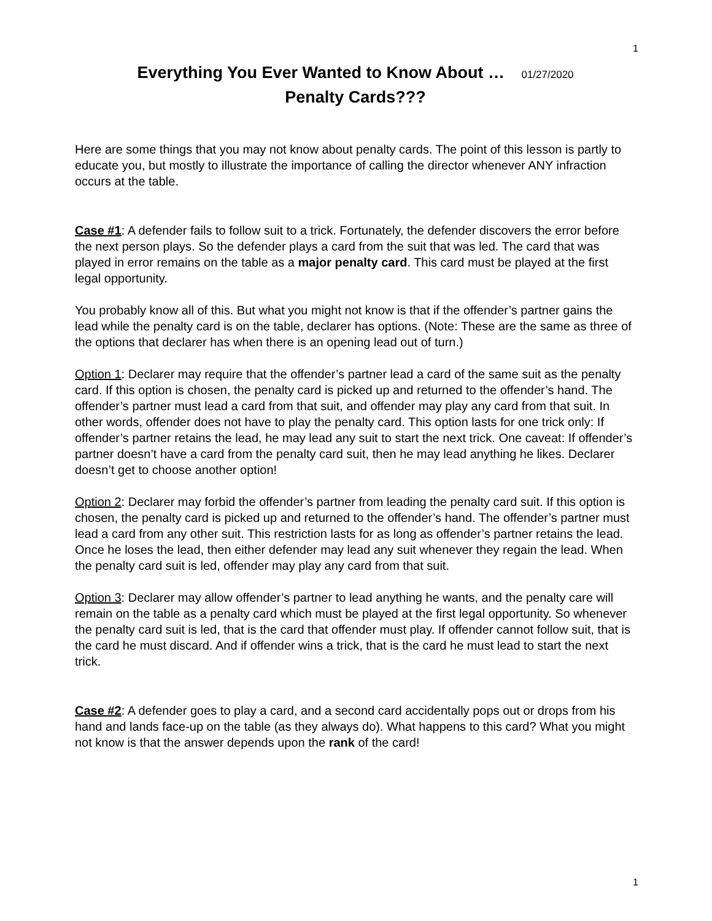1
Everything You Ever Wanted to Know About … 01/27/2020
Penalty Cards???
Here are some things that you may not know about penalty cards. The point of this lesson is partly to educate you, but mostly to illustrate the importance of calling the director whenever ANY infraction occurs at the table.
Case #1: A defender fails to follow suit to a trick. Fortunately, the defender discovers the error before the next person plays. So the defender plays a card from the suit that was led. The card that was played in error remains on the table as a major penalty card. This card must be played at the first legal opportunity.
You probably know all of this. But what you might not know is that if the offender’s partner gains the lead while the penalty card is on the table, declarer has options. (Note: These are the same as three of the options that declarer has when there is an opening lead out of turn.)
Option 1: Declarer may require that the offender’s partner lead a card of the same suit as the penalty card. If this option is chosen, the penalty card is picked up and returned to the offender’s hand. The offender’s partner must lead a card from that suit, and offender may play any card from that suit. In other words, offender does not have to play the penalty card. This option lasts for one trick only: If offender’s partner retains the lead, he may lead any suit to start the next trick. One caveat: If offender’s partner doesn’t have a card from the penalty card suit, then he may lead anything he likes. Declarer doesn’t get to choose another option!
Option 2: Declarer may forbid the offender’s partner from leading the penalty card suit. If this option is chosen, the penalty card is picked up and returned to the offender’s hand. The offender’s partner must lead a card from any other suit. This restriction lasts for as long as offender’s partner retains the lead. Once he loses the lead, then either defender may lead any suit whenever they regain the lead. When the penalty card suit is led, offender may play any card from that suit.
Option 3: Declarer may allow offender’s partner to lead anything he wants, and the penalty care will remain on the table as a penalty card which must be played at the first legal opportunity. So whenever the penalty card suit is led, that is the card that offender must play. If offender cannot follow suit, that is the card he must discard. And if offender wins a trick, that is the card he must lead to start the next trick.
Case #2: A defender goes to play a card, and a second card accidentally pops out or drops from his hand and lands face-up on the table (as they always do). What happens to this card? What you might not know is that the answer depends upon the rank of the card!
1